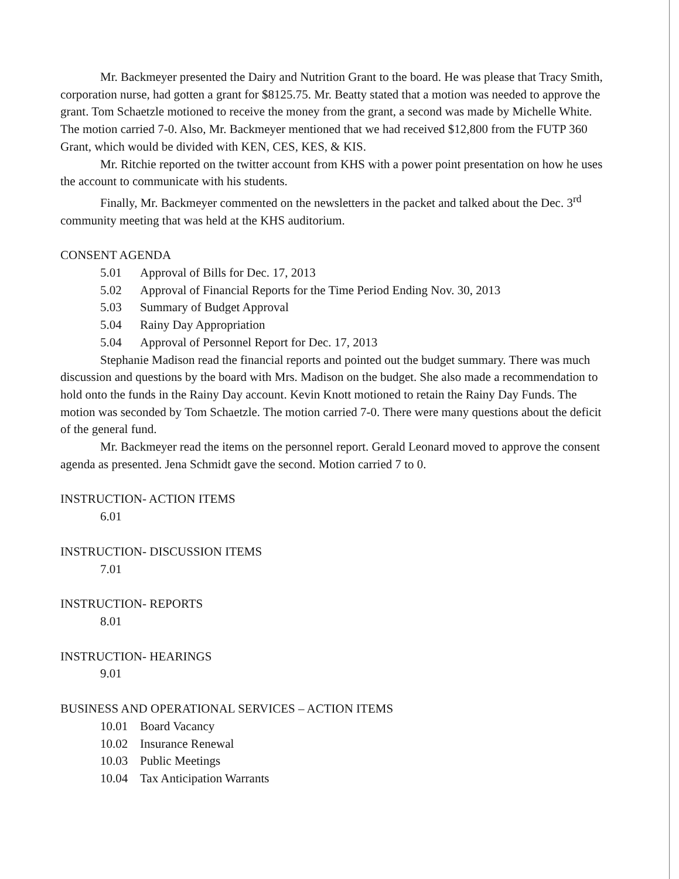Mr. Backmeyer presented the Dairy and Nutrition Grant to the board. He was please that Tracy Smith, corporation nurse, had gotten a grant for $8125.75. Mr. Beatty stated that a motion was needed to approve the grant. Tom Schaetzle motioned to receive the money from the grant, a second was made by Michelle White. The motion carried 7-0. Also, Mr. Backmeyer mentioned that we had received $12,800 from the FUTP 360 Grant, which would be divided with KEN, CES, KES, & KIS.
Mr. Ritchie reported on the twitter account from KHS with a power point presentation on how he uses the account to communicate with his students.
Finally, Mr. Backmeyer commented on the newsletters in the packet and talked about the Dec. 3<sup>rd</sup> community meeting that was held at the KHS auditorium.
CONSENT AGENDA
5.01 Approval of Bills for Dec. 17, 2013
5.02 Approval of Financial Reports for the Time Period Ending Nov. 30, 2013
5.03 Summary of Budget Approval
5.04 Rainy Day Appropriation
5.04 Approval of Personnel Report for Dec. 17, 2013
Stephanie Madison read the financial reports and pointed out the budget summary. There was much discussion and questions by the board with Mrs. Madison on the budget. She also made a recommendation to hold onto the funds in the Rainy Day account. Kevin Knott motioned to retain the Rainy Day Funds. The motion was seconded by Tom Schaetzle. The motion carried 7-0. There were many questions about the deficit of the general fund.
Mr. Backmeyer read the items on the personnel report. Gerald Leonard moved to approve the consent agenda as presented. Jena Schmidt gave the second. Motion carried 7 to 0.
INSTRUCTION- ACTION ITEMS
6.01
INSTRUCTION- DISCUSSION ITEMS
7.01
INSTRUCTION- REPORTS
8.01
INSTRUCTION- HEARINGS
9.01
BUSINESS AND OPERATIONAL SERVICES – ACTION ITEMS
10.01 Board Vacancy
10.02 Insurance Renewal
10.03 Public Meetings
10.04 Tax Anticipation Warrants